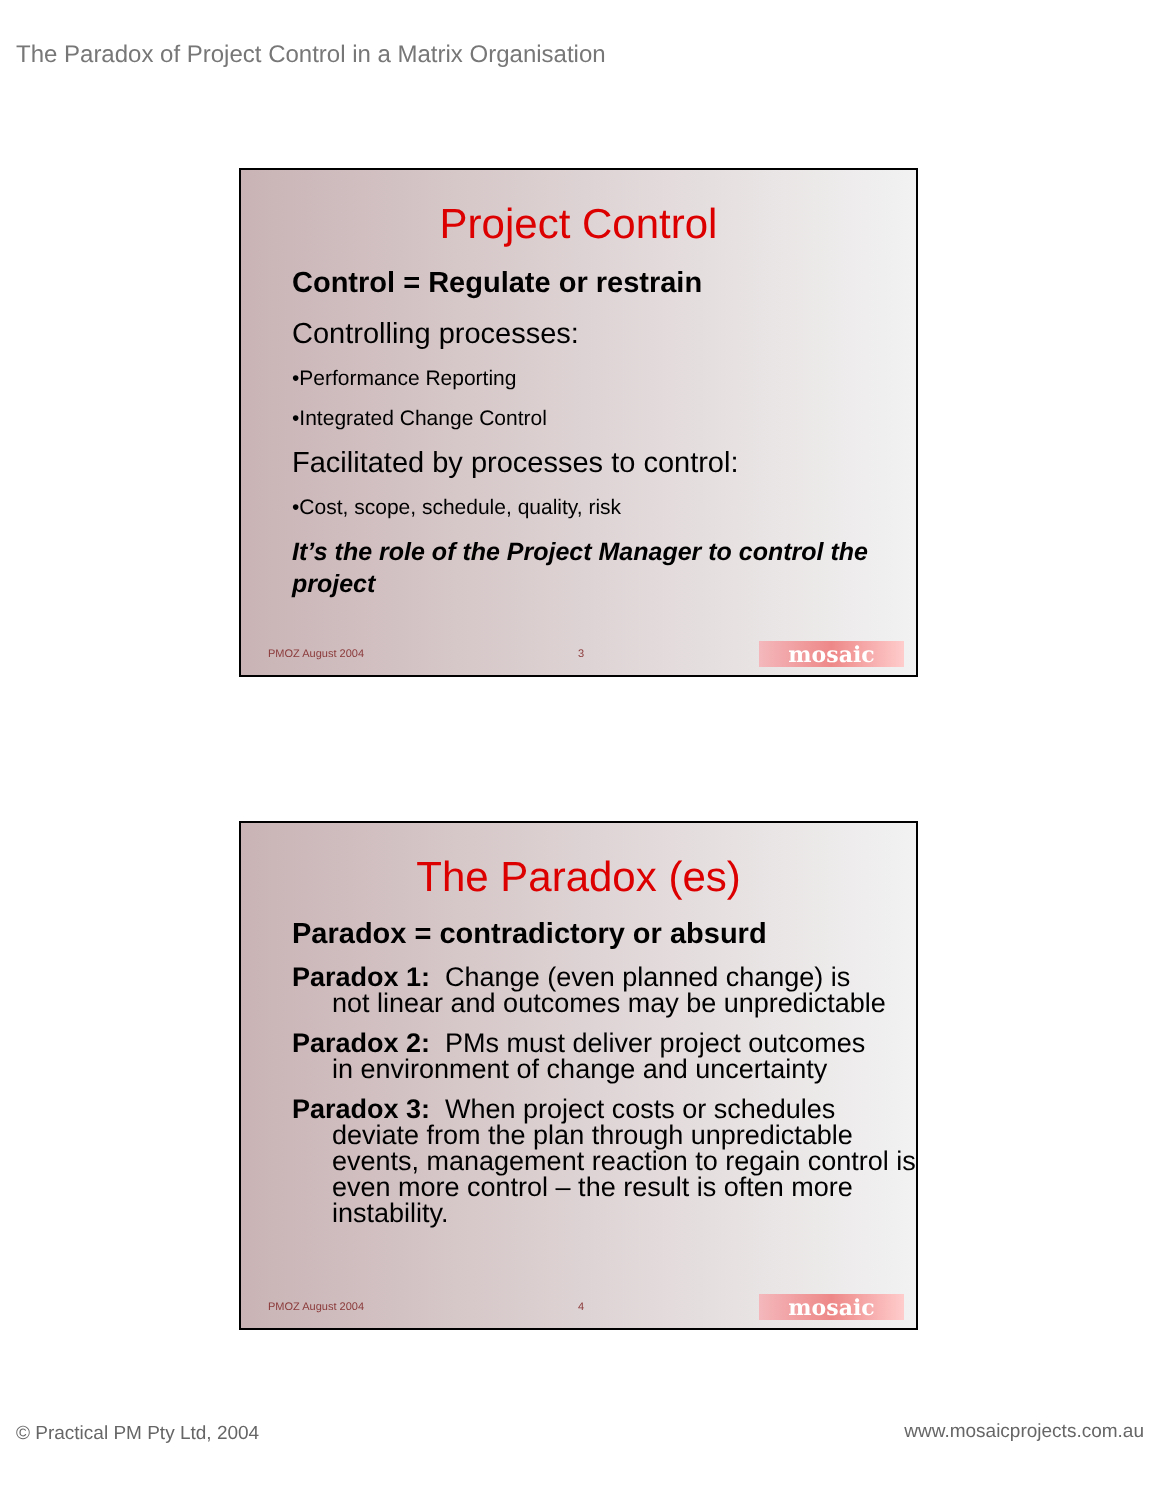The Paradox of Project Control in a Matrix Organisation
Project Control
Control = Regulate or restrain
Controlling processes:
•Performance Reporting
•Integrated Change Control
Facilitated by processes to control:
•Cost, scope, schedule, quality, risk
It’s the role of the Project Manager to control the project
PMOZ August 2004 3 mosaic
The Paradox (es)
Paradox = contradictory or absurd
Paradox 1: Change (even planned change) is
not linear and outcomes may be unpredictable
Paradox 2: PMs must deliver project outcomes
in environment of change and uncertainty
Paradox 3: When project costs or schedules
deviate from the plan through unpredictable events, management reaction to regain control is even more control – the result is often more instability.
PMOZ August 2004 4 mosaic
© Practical PM Pty Ltd, 2004 www.mosaicprojects.com.au